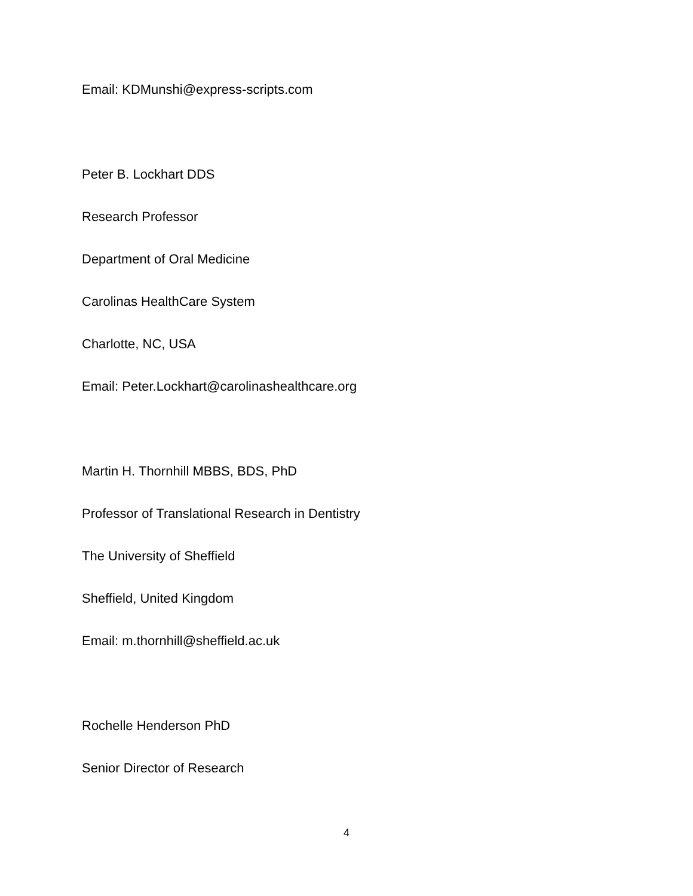Email: KDMunshi@express-scripts.com
Peter B. Lockhart DDS
Research Professor
Department of Oral Medicine
Carolinas HealthCare System
Charlotte, NC, USA
Email: Peter.Lockhart@carolinashealthcare.org
Martin H. Thornhill MBBS, BDS, PhD
Professor of Translational Research in Dentistry
The University of Sheffield
Sheffield, United Kingdom
Email: m.thornhill@sheffield.ac.uk
Rochelle Henderson PhD
Senior Director of Research
4